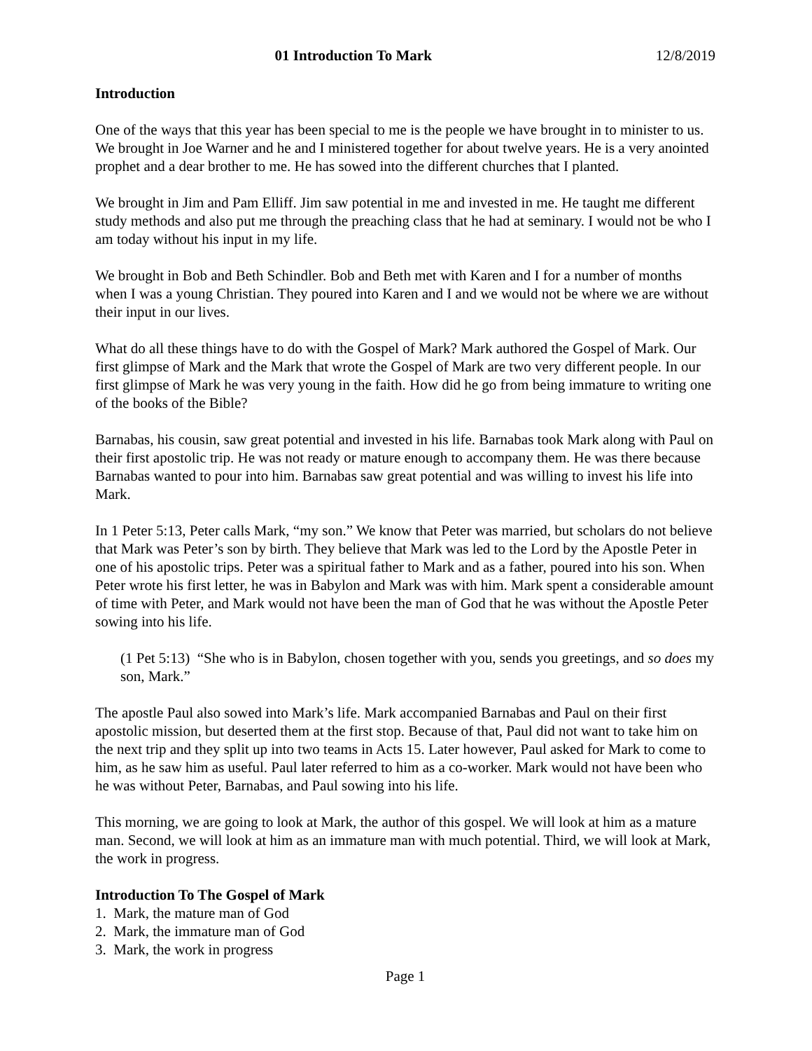01 Introduction To Mark 12/8/2019
Introduction
One of the ways that this year has been special to me is the people we have brought in to minister to us. We brought in Joe Warner and he and I ministered together for about twelve years. He is a very anointed prophet and a dear brother to me. He has sowed into the different churches that I planted.
We brought in Jim and Pam Elliff. Jim saw potential in me and invested in me. He taught me different study methods and also put me through the preaching class that he had at seminary. I would not be who I am today without his input in my life.
We brought in Bob and Beth Schindler. Bob and Beth met with Karen and I for a number of months when I was a young Christian. They poured into Karen and I and we would not be where we are without their input in our lives.
What do all these things have to do with the Gospel of Mark? Mark authored the Gospel of Mark. Our first glimpse of Mark and the Mark that wrote the Gospel of Mark are two very different people. In our first glimpse of Mark he was very young in the faith. How did he go from being immature to writing one of the books of the Bible?
Barnabas, his cousin, saw great potential and invested in his life. Barnabas took Mark along with Paul on their first apostolic trip. He was not ready or mature enough to accompany them. He was there because Barnabas wanted to pour into him. Barnabas saw great potential and was willing to invest his life into Mark.
In 1 Peter 5:13, Peter calls Mark, “my son.” We know that Peter was married, but scholars do not believe that Mark was Peter’s son by birth. They believe that Mark was led to the Lord by the Apostle Peter in one of his apostolic trips. Peter was a spiritual father to Mark and as a father, poured into his son. When Peter wrote his first letter, he was in Babylon and Mark was with him. Mark spent a considerable amount of time with Peter, and Mark would not have been the man of God that he was without the Apostle Peter sowing into his life.
(1 Pet 5:13) “She who is in Babylon, chosen together with you, sends you greetings, and so does my son, Mark.”
The apostle Paul also sowed into Mark’s life. Mark accompanied Barnabas and Paul on their first apostolic mission, but deserted them at the first stop. Because of that, Paul did not want to take him on the next trip and they split up into two teams in Acts 15. Later however, Paul asked for Mark to come to him, as he saw him as useful. Paul later referred to him as a co-worker. Mark would not have been who he was without Peter, Barnabas, and Paul sowing into his life.
This morning, we are going to look at Mark, the author of this gospel. We will look at him as a mature man. Second, we will look at him as an immature man with much potential. Third, we will look at Mark, the work in progress.
Introduction To The Gospel of Mark
1. Mark, the mature man of God
2. Mark, the immature man of God
3. Mark, the work in progress
Page 1